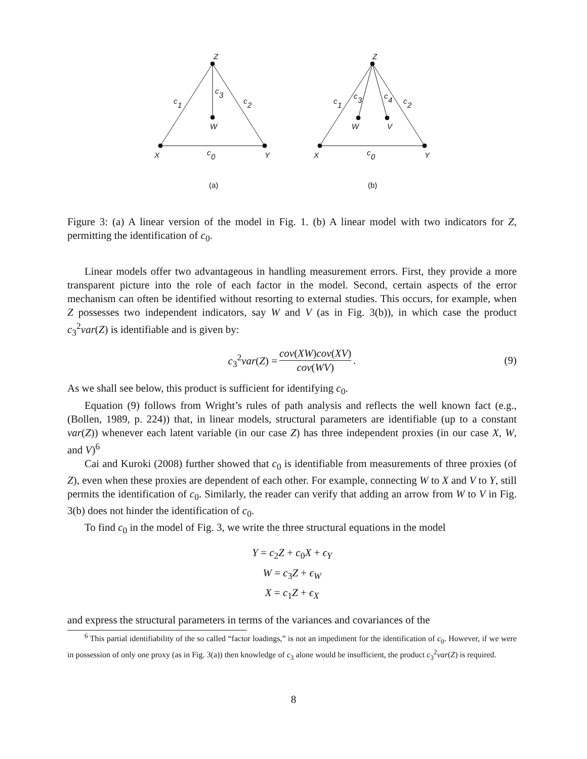Z
X
Y
W
c
1
c
3
c
2
c
0
Z
X
Y
W
V
c
1
c
3
c
4
c
2
c
0
(a)
(b)
Figure 3: (a) A linear version of the model in Fig. 1. (b) A linear model with two indicators for Z, permitting the identification of c<sub>0</sub>.
Linear models offer two advantageous in handling measurement errors. First, they provide a more transparent picture into the role of each factor in the model. Second, certain aspects of the error mechanism can often be identified without resorting to external studies. This occurs, for example, when Z possesses two independent indicators, say W and V (as in Fig. 3(b)), in which case the product c<sub>3</sub><sup>2</sup>var(Z) is identifiable and is given by:
c<sub>3</sub><sup>2</sup>var(Z) = cov(XW)cov(XV) cov(WV). (9)
As we shall see below, this product is sufficient for identifying c<sub>0</sub>.
Equation (9) follows from Wright’s rules of path analysis and reflects the well known fact (e.g., (Bollen, 1989, p. 224)) that, in linear models, structural parameters are identifiable (up to a constant var(Z)) whenever each latent variable (in our case Z) has three independent proxies (in our case X, W, and V)<sup>6</sup>
Cai and Kuroki (2008) further showed that c<sub>0</sub> is identifiable from measurements of three proxies (of Z), even when these proxies are dependent of each other. For example, connecting W to X and V to Y, still permits the identification of c<sub>0</sub>. Similarly, the reader can verify that adding an arrow from W to V in Fig. 3(b) does not hinder the identification of c<sub>0</sub>.
To find c<sub>0</sub> in the model of Fig. 3, we write the three structural equations in the model
Y = c<sub>2</sub>Z + c<sub>0</sub>X + ϵ<sub>Y</sub>
W = c<sub>3</sub>Z + ϵ<sub>W</sub>
X = c<sub>1</sub>Z + ϵ<sub>X</sub>
and express the structural parameters in terms of the variances and covariances of the
<sup>6</sup> This partial identifiability of the so called “factor loadings,” is not an impediment for the identification of c<sub>0</sub>. However, if we were in possession of only one proxy (as in Fig. 3(a)) then knowledge of c<sub>3</sub> alone would be insufficient, the product c<sub>3</sub><sup>2</sup>var(Z) is required.
8